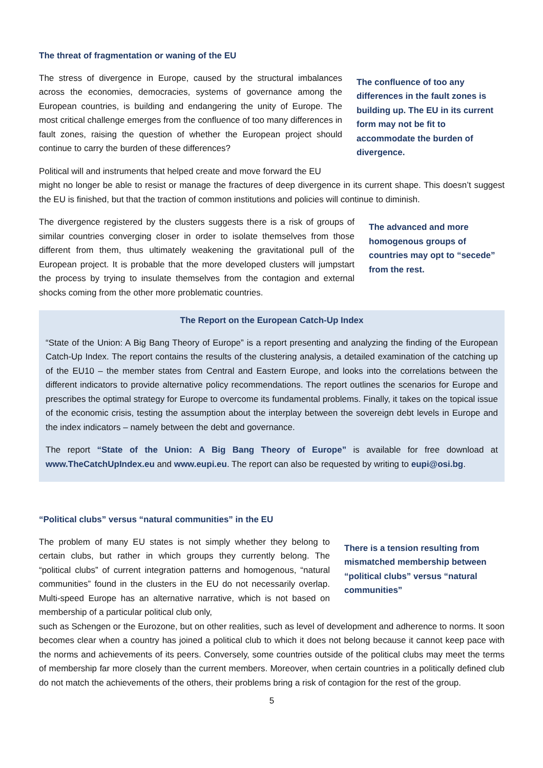The threat of fragmentation or waning of the EU
The stress of divergence in Europe, caused by the structural imbalances across the economies, democracies, systems of governance among the European countries, is building and endangering the unity of Europe. The most critical challenge emerges from the confluence of too many differences in fault zones, raising the question of whether the European project should continue to carry the burden of these differences?
Political will and instruments that helped create and move forward the EU
The confluence of too any differences in the fault zones is building up. The EU in its current form may not be fit to accommodate the burden of divergence.
might no longer be able to resist or manage the fractures of deep divergence in its current shape. This doesn’t suggest the EU is finished, but that the traction of common institutions and policies will continue to diminish.
The divergence registered by the clusters suggests there is a risk of groups of similar countries converging closer in order to isolate themselves from those different from them, thus ultimately weakening the gravitational pull of the European project. It is probable that the more developed clusters will jumpstart the process by trying to insulate themselves from the contagion and external shocks coming from the other more problematic countries.
The advanced and more homogenous groups of countries may opt to “secede” from the rest.
The Report on the European Catch-Up Index
“State of the Union: A Big Bang Theory of Europe” is a report presenting and analyzing the finding of the European Catch-Up Index. The report contains the results of the clustering analysis, a detailed examination of the catching up of the EU10 – the member states from Central and Eastern Europe, and looks into the correlations between the different indicators to provide alternative policy recommendations. The report outlines the scenarios for Europe and prescribes the optimal strategy for Europe to overcome its fundamental problems. Finally, it takes on the topical issue of the economic crisis, testing the assumption about the interplay between the sovereign debt levels in Europe and the index indicators – namely between the debt and governance.
The report “State of the Union: A Big Bang Theory of Europe” is available for free download at www.TheCatchUpIndex.eu and www.eupi.eu. The report can also be requested by writing to eupi@osi.bg.
“Political clubs” versus “natural communities” in the EU
The problem of many EU states is not simply whether they belong to certain clubs, but rather in which groups they currently belong. The “political clubs” of current integration patterns and homogenous, “natural communities” found in the clusters in the EU do not necessarily overlap. Multi-speed Europe has an alternative narrative, which is not based on membership of a particular political club only,
There is a tension resulting from mismatched membership between “political clubs” versus “natural communities”
such as Schengen or the Eurozone, but on other realities, such as level of development and adherence to norms. It soon becomes clear when a country has joined a political club to which it does not belong because it cannot keep pace with the norms and achievements of its peers. Conversely, some countries outside of the political clubs may meet the terms of membership far more closely than the current members. Moreover, when certain countries in a politically defined club do not match the achievements of the others, their problems bring a risk of contagion for the rest of the group.
5